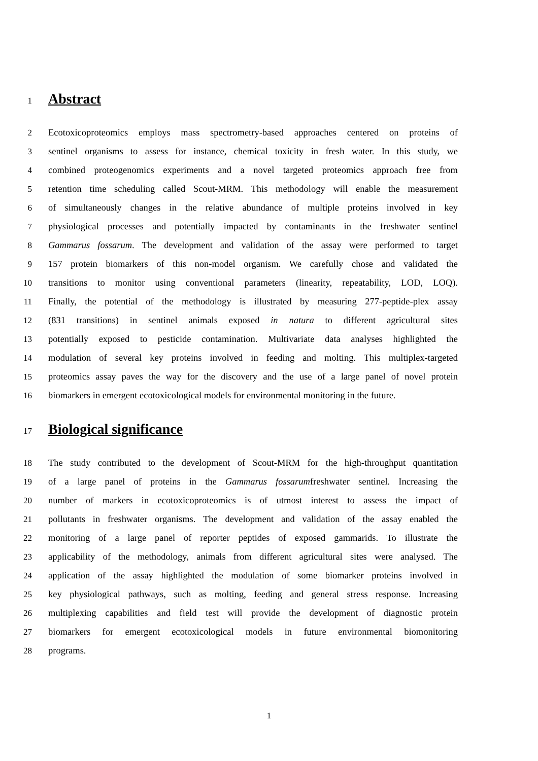1 Abstract
2 Ecotoxicoproteomics employs mass spectrometry-based approaches centered on proteins of
3 sentinel organisms to assess for instance, chemical toxicity in fresh water. In this study, we
4 combined proteogenomics experiments and a novel targeted proteomics approach free from
5 retention time scheduling called Scout-MRM. This methodology will enable the measurement
6 of simultaneously changes in the relative abundance of multiple proteins involved in key
7 physiological processes and potentially impacted by contaminants in the freshwater sentinel
8 Gammarus fossarum. The development and validation of the assay were performed to target
9 157 protein biomarkers of this non-model organism. We carefully chose and validated the
10 transitions to monitor using conventional parameters (linearity, repeatability, LOD, LOQ).
11 Finally, the potential of the methodology is illustrated by measuring 277-peptide-plex assay
12 (831 transitions) in sentinel animals exposed in natura to different agricultural sites
13 potentially exposed to pesticide contamination. Multivariate data analyses highlighted the
14 modulation of several key proteins involved in feeding and molting. This multiplex-targeted
15 proteomics assay paves the way for the discovery and the use of a large panel of novel protein
16 biomarkers in emergent ecotoxicological models for environmental monitoring in the future.
17 Biological significance
18 The study contributed to the development of Scout-MRM for the high-throughput quantitation
19 of a large panel of proteins in the Gammarus fossarumfreshwater sentinel. Increasing the
20 number of markers in ecotoxicoproteomics is of utmost interest to assess the impact of
21 pollutants in freshwater organisms. The development and validation of the assay enabled the
22 monitoring of a large panel of reporter peptides of exposed gammarids. To illustrate the
23 applicability of the methodology, animals from different agricultural sites were analysed. The
24 application of the assay highlighted the modulation of some biomarker proteins involved in
25 key physiological pathways, such as molting, feeding and general stress response. Increasing
26 multiplexing capabilities and field test will provide the development of diagnostic protein
27 biomarkers for emergent ecotoxicological models in future environmental biomonitoring
28 programs.
1